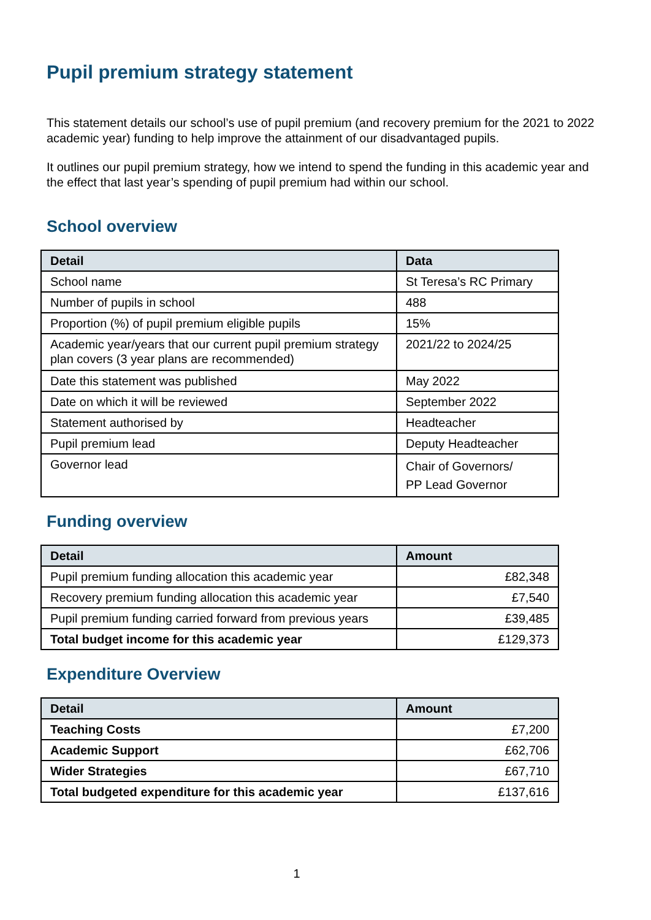Pupil premium strategy statement
This statement details our school’s use of pupil premium (and recovery premium for the 2021 to 2022 academic year) funding to help improve the attainment of our disadvantaged pupils.
It outlines our pupil premium strategy, how we intend to spend the funding in this academic year and the effect that last year’s spending of pupil premium had within our school.
School overview
| Detail | Data |
| --- | --- |
| School name | St Teresa’s RC Primary |
| Number of pupils in school | 488 |
| Proportion (%) of pupil premium eligible pupils | 15% |
| Academic year/years that our current pupil premium strategy plan covers (3 year plans are recommended) | 2021/22 to 2024/25 |
| Date this statement was published | May 2022 |
| Date on which it will be reviewed | September 2022 |
| Statement authorised by | Headteacher |
| Pupil premium lead | Deputy Headteacher |
| Governor lead | Chair of Governors/ PP Lead Governor |
Funding overview
| Detail | Amount |
| --- | --- |
| Pupil premium funding allocation this academic year | £82,348 |
| Recovery premium funding allocation this academic year | £7,540 |
| Pupil premium funding carried forward from previous years | £39,485 |
| Total budget income for this academic year | £129,373 |
Expenditure Overview
| Detail | Amount |
| --- | --- |
| Teaching Costs | £7,200 |
| Academic Support | £62,706 |
| Wider Strategies | £67,710 |
| Total budgeted expenditure for this academic year | £137,616 |
1